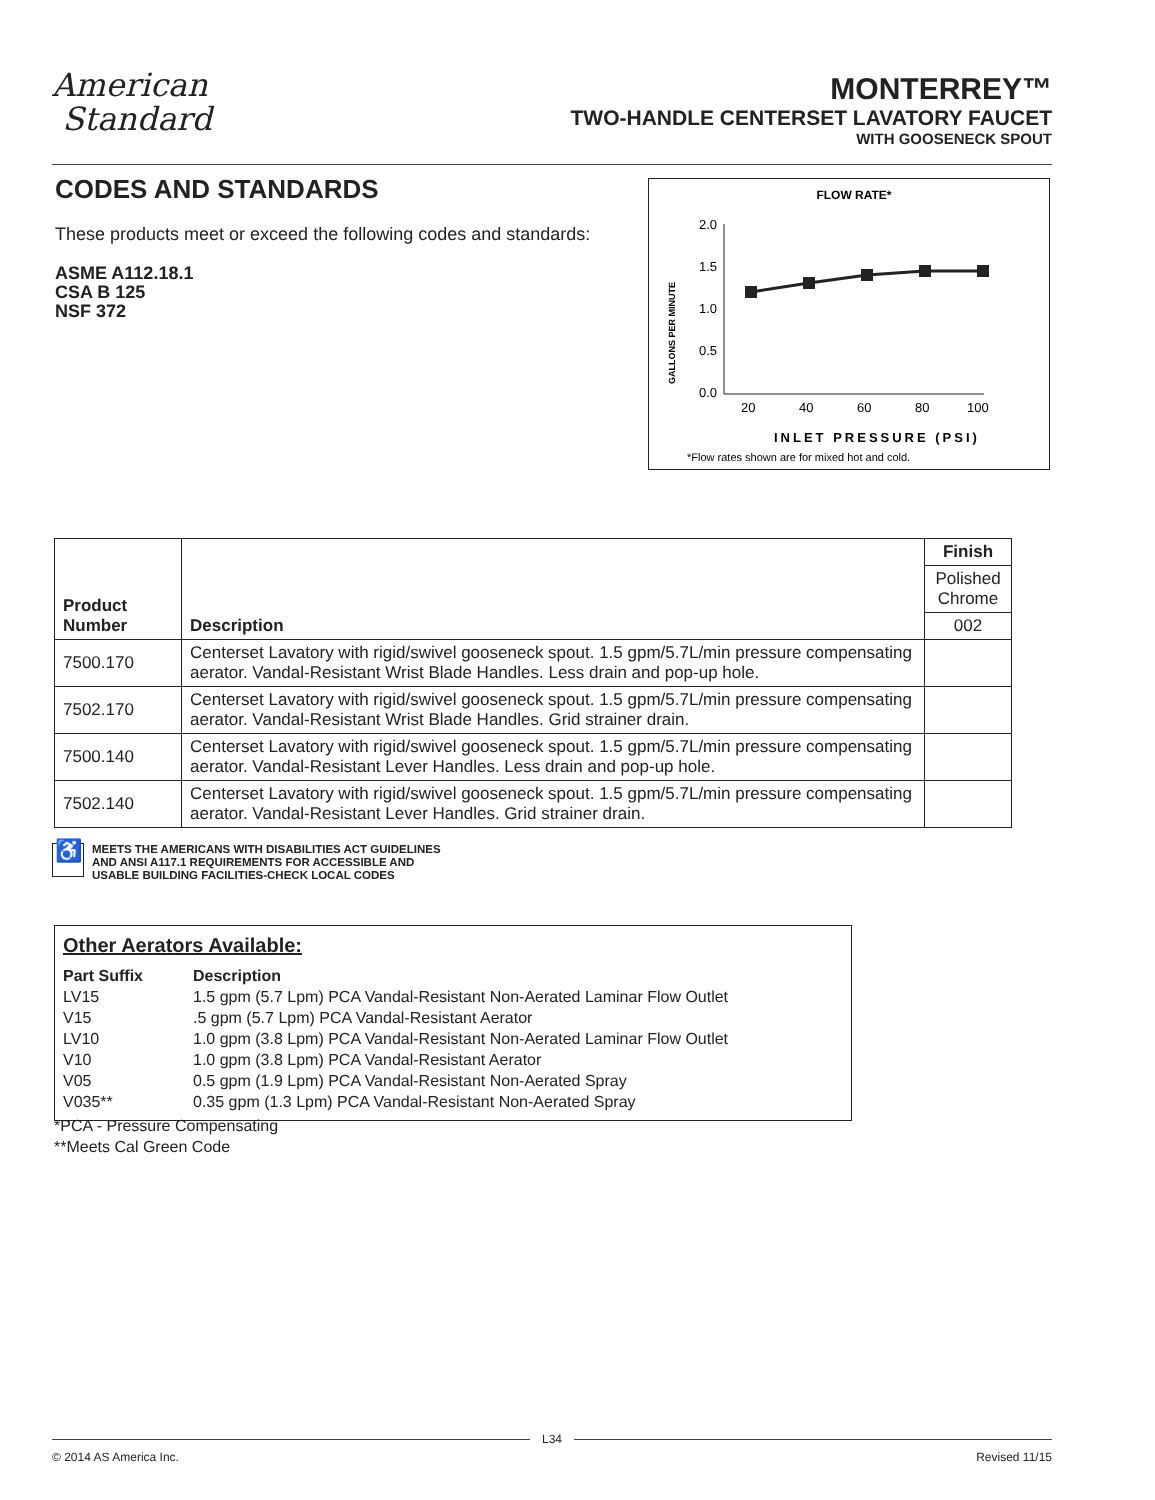American
Standard
MONTERREY™
TWO-HANDLE CENTERSET LAVATORY FAUCET
WITH GOOSENECK SPOUT
CODES AND STANDARDS
These products meet or exceed the following codes and standards:
ASME A112.18.1
CSA B 125
NSF 372
FLOW RATE*
GALLONS PER MINUTE
2.0
1.5
1.0
0.5
0.0
20
40
60
80
100
INLET PRESSURE (PSI)
*Flow rates shown are for mixed hot and cold.
| Product Number | Description | Finish |
| --- | --- | --- |
| | | Polished Chrome |
| | | 002 |
| 7500.170 | Centerset Lavatory with rigid/swivel gooseneck spout. 1.5 gpm/5.7L/min pressure compensating aerator. Vandal-Resistant Wrist Blade Handles. Less drain and pop-up hole. | |
| 7502.170 | Centerset Lavatory with rigid/swivel gooseneck spout. 1.5 gpm/5.7L/min pressure compensating aerator. Vandal-Resistant Wrist Blade Handles. Grid strainer drain. | |
| 7500.140 | Centerset Lavatory with rigid/swivel gooseneck spout. 1.5 gpm/5.7L/min pressure compensating aerator. Vandal-Resistant Lever Handles. Less drain and pop-up hole. | |
| 7502.140 | Centerset Lavatory with rigid/swivel gooseneck spout. 1.5 gpm/5.7L/min pressure compensating aerator. Vandal-Resistant Lever Handles. Grid strainer drain. | |
♿
MEETS THE AMERICANS WITH DISABILITIES ACT GUIDELINES
AND ANSI A117.1 REQUIREMENTS FOR ACCESSIBLE AND
USABLE BUILDING FACILITIES-CHECK LOCAL CODES
Other Aerators Available:
| Part Suffix | Description |
| LV15 | 1.5 gpm (5.7 Lpm) PCA Vandal-Resistant Non-Aerated Laminar Flow Outlet |
| V15 | .5 gpm (5.7 Lpm) PCA Vandal-Resistant Aerator |
| LV10 | 1.0 gpm (3.8 Lpm) PCA Vandal-Resistant Non-Aerated Laminar Flow Outlet |
| V10 | 1.0 gpm (3.8 Lpm) PCA Vandal-Resistant Aerator |
| V05 | 0.5 gpm (1.9 Lpm) PCA Vandal-Resistant Non-Aerated Spray |
| V035** | 0.35 gpm (1.3 Lpm) PCA Vandal-Resistant Non-Aerated Spray |
*PCA - Pressure Compensating
**Meets Cal Green Code
L34
© 2014 AS America Inc. Revised 11/15